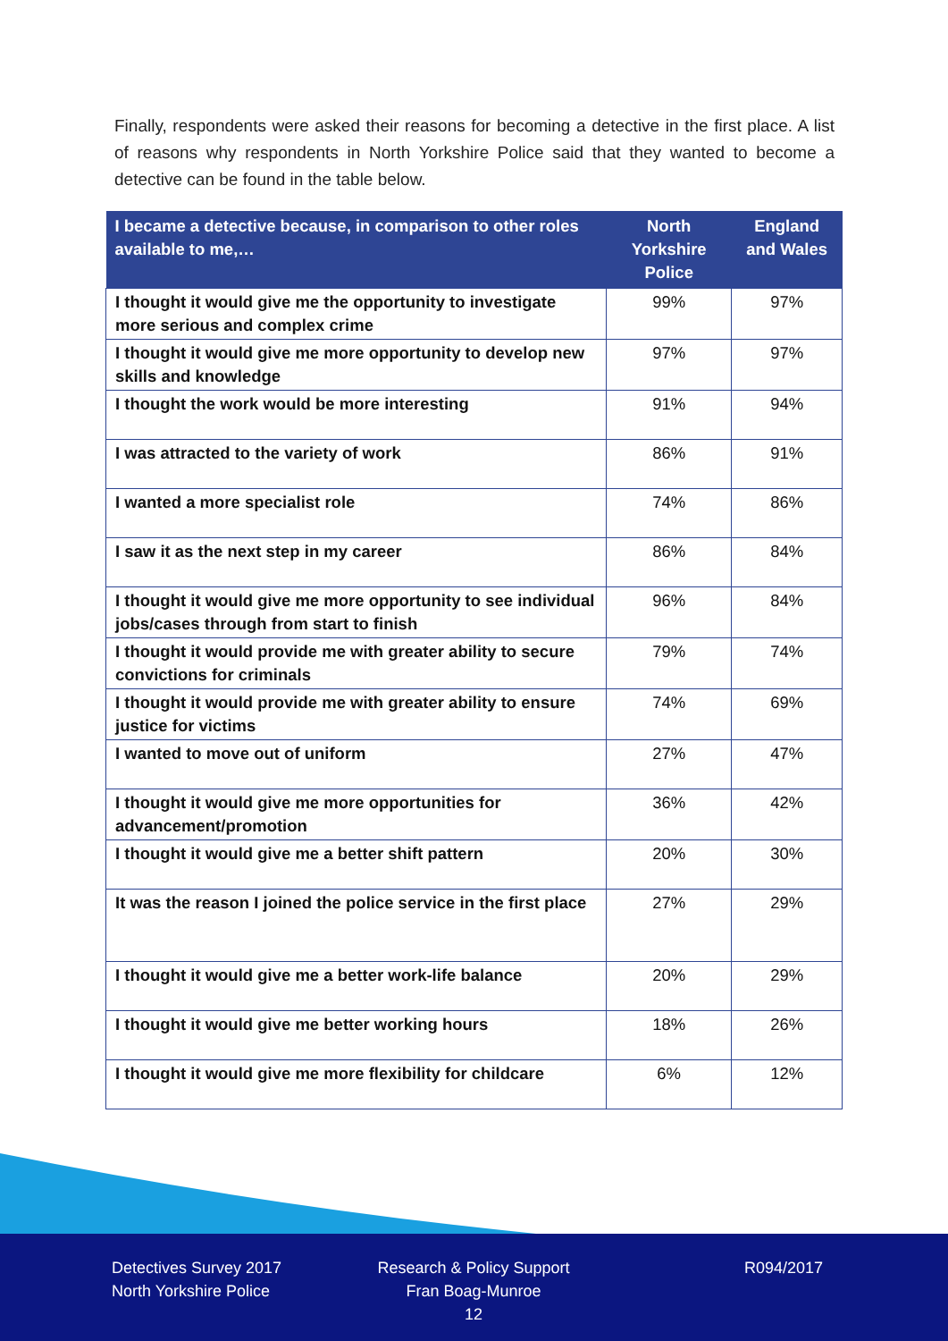Finally, respondents were asked their reasons for becoming a detective in the first place. A list of reasons why respondents in North Yorkshire Police said that they wanted to become a detective can be found in the table below.
| I became a detective because, in comparison to other roles available to me,… | North Yorkshire Police | England and Wales |
| --- | --- | --- |
| I thought it would give me the opportunity to investigate more serious and complex crime | 99% | 97% |
| I thought it would give me more opportunity to develop new skills and knowledge | 97% | 97% |
| I thought the work would be more interesting | 91% | 94% |
| I was attracted to the variety of work | 86% | 91% |
| I wanted a more specialist role | 74% | 86% |
| I saw it as the next step in my career | 86% | 84% |
| I thought it would give me more opportunity to see individual jobs/cases through from start to finish | 96% | 84% |
| I thought it would provide me with greater ability to secure convictions for criminals | 79% | 74% |
| I thought it would provide me with greater ability to ensure justice for victims | 74% | 69% |
| I wanted to move out of uniform | 27% | 47% |
| I thought it would give me more opportunities for advancement/promotion | 36% | 42% |
| I thought it would give me a better shift pattern | 20% | 30% |
| It was the reason I joined the police service in the first place | 27% | 29% |
| I thought it would give me a better work-life balance | 20% | 29% |
| I thought it would give me better working hours | 18% | 26% |
| I thought it would give me more flexibility for childcare | 6% | 12% |
Detectives Survey 2017
North Yorkshire Police
Research & Policy Support
Fran Boag-Munroe
12
R094/2017